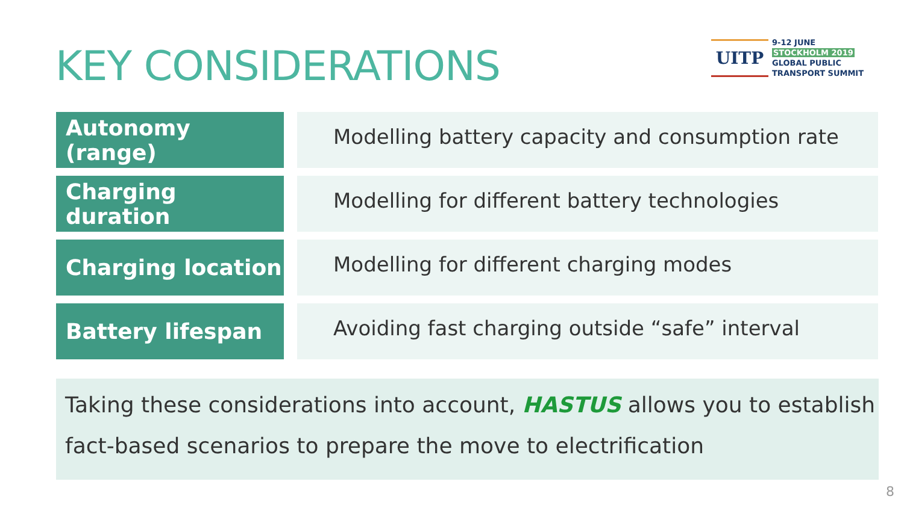KEY CONSIDERATIONS
UITP
9-12 JUNE
STOCKHOLM 2019
GLOBAL PUBLIC
TRANSPORT SUMMIT
| Autonomy (range) | | Modelling battery capacity and consumption rate |
| Charging duration | | Modelling for different battery technologies |
| Charging location | | Modelling for different charging modes |
| Battery lifespan | | Avoiding fast charging outside “safe” interval |
Taking these considerations into account, HASTUS allows you to establish fact-based scenarios to prepare the move to electrification
8